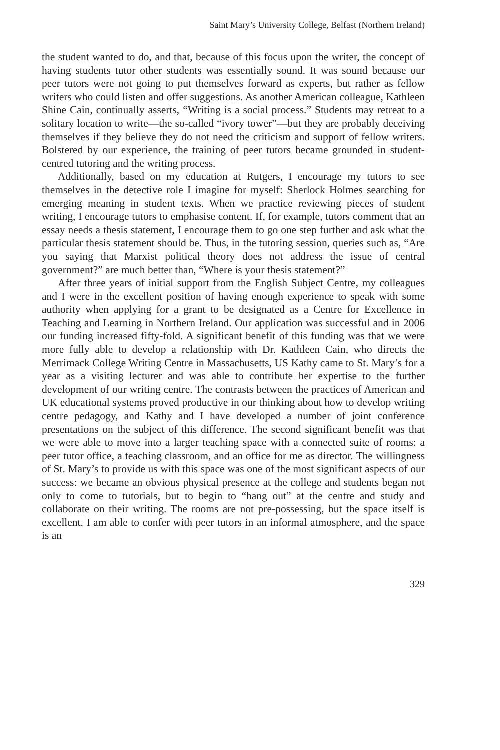Saint Mary’s University College, Belfast (Northern Ireland)
the student wanted to do, and that, because of this focus upon the writer, the concept of having students tutor other students was essentially sound. It was sound because our peer tutors were not going to put themselves forward as experts, but rather as fellow writers who could listen and offer suggestions. As another American colleague, Kathleen Shine Cain, continually asserts, “Writing is a social process.” Students may retreat to a solitary location to write—the so-called “ivory tower”—but they are probably deceiving themselves if they believe they do not need the criticism and support of fellow writers. Bolstered by our experience, the training of peer tutors became grounded in student-centred tutoring and the writing process.
Additionally, based on my education at Rutgers, I encourage my tutors to see themselves in the detective role I imagine for myself: Sherlock Holmes searching for emerging meaning in student texts. When we practice reviewing pieces of student writing, I encourage tutors to emphasise content. If, for example, tutors comment that an essay needs a thesis statement, I encourage them to go one step further and ask what the particular thesis statement should be. Thus, in the tutoring session, queries such as, “Are you saying that Marxist political theory does not address the issue of central government?” are much better than, “Where is your thesis statement?”
After three years of initial support from the English Subject Centre, my colleagues and I were in the excellent position of having enough experience to speak with some authority when applying for a grant to be designated as a Centre for Excellence in Teaching and Learning in Northern Ireland. Our application was successful and in 2006 our funding increased fifty-fold. A significant benefit of this funding was that we were more fully able to develop a relationship with Dr. Kathleen Cain, who directs the Merrimack College Writing Centre in Massachusetts, US Kathy came to St. Mary’s for a year as a visiting lecturer and was able to contribute her expertise to the further development of our writing centre. The contrasts between the practices of American and UK educational systems proved productive in our thinking about how to develop writing centre pedagogy, and Kathy and I have developed a number of joint conference presentations on the subject of this difference. The second significant benefit was that we were able to move into a larger teaching space with a connected suite of rooms: a peer tutor office, a teaching classroom, and an office for me as director. The willingness of St. Mary’s to provide us with this space was one of the most significant aspects of our success: we became an obvious physical presence at the college and students began not only to come to tutorials, but to begin to “hang out” at the centre and study and collaborate on their writing. The rooms are not pre-possessing, but the space itself is excellent. I am able to confer with peer tutors in an informal atmosphere, and the space is an
329